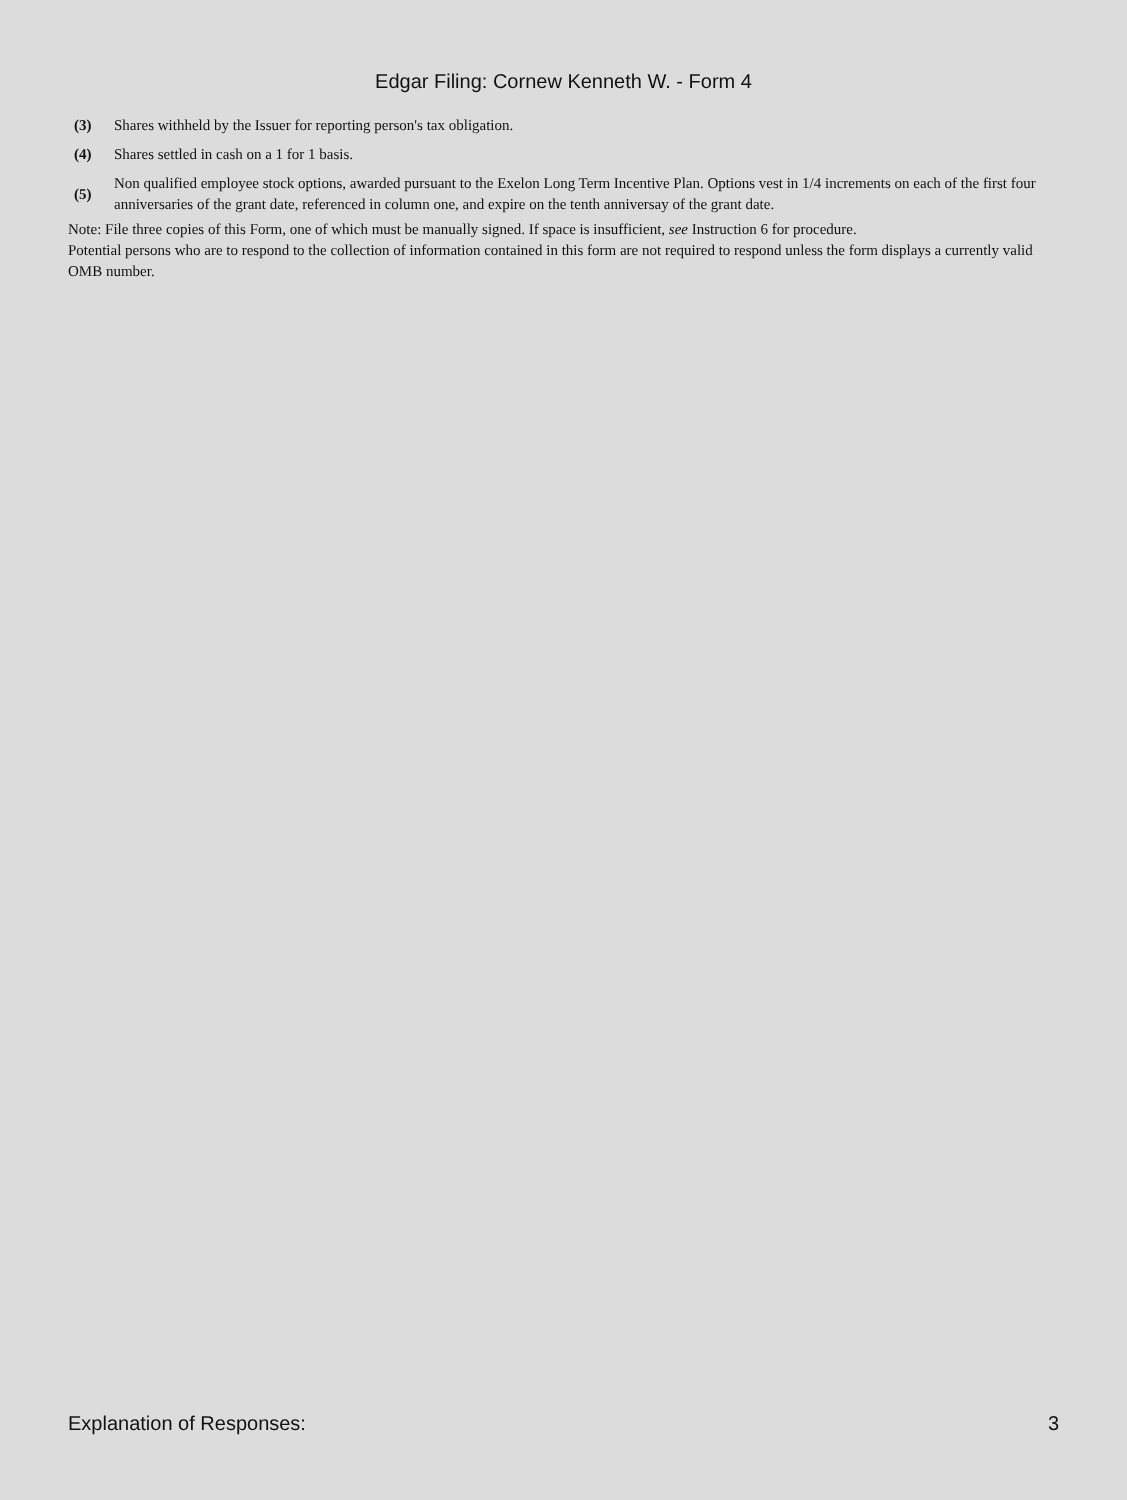Edgar Filing: Cornew Kenneth W. - Form 4
| (3) | Shares withheld by the Issuer for reporting person's tax obligation. |
| (4) | Shares settled in cash on a 1 for 1 basis. |
| (5) | Non qualified employee stock options, awarded pursuant to the Exelon Long Term Incentive Plan. Options vest in 1/4 increments on each of the first four anniversaries of the grant date, referenced in column one, and expire on the tenth anniversay of the grant date. |
Note: File three copies of this Form, one of which must be manually signed. If space is insufficient, see Instruction 6 for procedure.
Potential persons who are to respond to the collection of information contained in this form are not required to respond unless the form displays a currently valid OMB number.
Explanation of Responses: 3